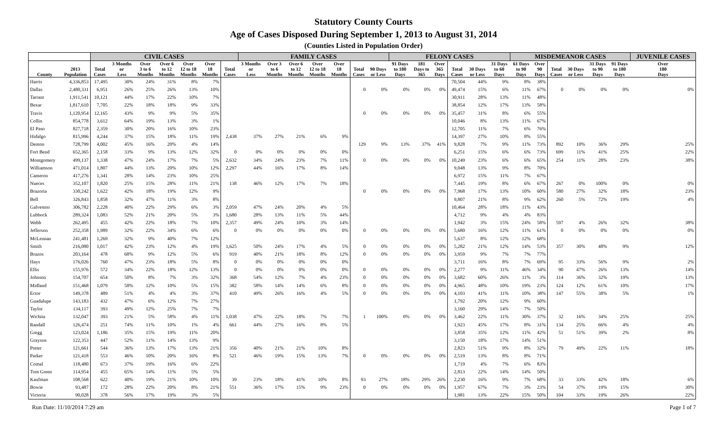Statutory County Courts
Age of Cases Disposed During September 1, 2013 to August 31, 2014
(Counties Listed in Population Order)
| | | CIVIL CASES | | | | | | | FAMILY CASES | | | | | | | FELONY CASES | | | | | | MISDEMEANOR CASES | | | | | | JUVENILE CASES |
| --- | --- | --- | --- | --- | --- | --- | --- | --- | --- | --- | --- | --- | --- | --- | --- | --- | --- | --- | --- | --- | --- | --- | --- | --- | --- | --- | --- | --- |
| County | 2013 Population | Total Cases | 3 Months or Less | Over 3 to 6 Months | Over 6 to 12 Months | Over 12 to 18 Months | Over 18 Months | Total Cases | 3 Months or Less | Over 3 to 6 Months | Over 6 to 12 Months | Over 12 to 18 Months | Over 18 Months | Total Cases | 90 Days or Less | 91 Days to 180 Days | 181 Days to 365 | Over 365 Days | Total Cases | 30 Days or Less | 31 Days to 60 Days | 61 Days to 90 Days | Over 90 Days | Total Cases | 30 Days or Less | 31 Days to 90 Days | 91 Days to 180 Days | Over 180 Days |
| Harris | 4,336,853 | 17,495 | 30% | 24% | 31% | 8% | 7% | | | | | | | | | | | | 70,504 | 44% | 9% | 8% | 38% | | | | | |
| Dallas | 2,480,331 | 6,951 | 26% | 25% | 26% | 13% | 10% | | | | | | | 0 | 0% | 0% | 0% | 0% | 49,474 | 15% | 6% | 11% | 67% | 0 | 0% | 0% | 0% | 0% |
| Tarrant | 1,911,541 | 10,121 | 44% | 17% | 22% | 10% | 7% | | | | | | | | | | | | 30,911 | 28% | 13% | 11% | 48% | | | | | |
| Bexar | 1,817,610 | 7,705 | 22% | 18% | 18% | 9% | 33% | | | | | | | | | | | | 38,854 | 12% | 17% | 13% | 58% | | | | | |
| Travis | 1,120,954 | 12,165 | 43% | 9% | 9% | 5% | 35% | | | | | | | 0 | 0% | 0% | 0% | 0% | 35,457 | 31% | 8% | 6% | 55% | | | | | |
| Collin | 854,778 | 3,612 | 64% | 19% | 13% | 3% | 1% | | | | | | | | | | | | 10,046 | 8% | 13% | 11% | 67% | | | | | |
| El Paso | 827,718 | 2,359 | 30% | 20% | 16% | 10% | 23% | | | | | | | | | | | | 12,705 | 11% | 7% | 6% | 76% | | | | | |
| Hidalgo | 815,996 | 4,244 | 37% | 15% | 18% | 11% | 19% | 2,438 | 37% | 27% | 21% | 6% | 9% | | | | | | 14,397 | 27% | 10% | 8% | 55% | | | | | |
| Denton | 728,799 | 4,002 | 45% | 16% | 20% | 4% | 14% | | | | | | | 129 | 9% | 13% | 37% | 41% | 9,828 | 7% | 9% | 11% | 73% | 892 | 10% | 36% | 29% | 25% |
| Fort Bend | 652,365 | 2,158 | 33% | 9% | 13% | 12% | 32% | 0 | 0% | 0% | 0% | 0% | 0% | | | | | | 6,251 | 15% | 6% | 6% | 73% | 699 | 11% | 41% | 25% | 22% |
| Montgomery | 499,137 | 1,338 | 47% | 24% | 17% | 7% | 5% | 2,632 | 34% | 24% | 23% | 7% | 11% | 0 | 0% | 0% | 0% | 0% | 10,249 | 23% | 6% | 6% | 65% | 254 | 11% | 28% | 23% | 38% |
| Williamson | 471,014 | 1,807 | 44% | 13% | 20% | 10% | 12% | 2,297 | 44% | 16% | 17% | 8% | 14% | | | | | | 9,048 | 13% | 9% | 8% | 70% | | | | | |
| Cameron | 417,276 | 1,341 | 28% | 14% | 23% | 10% | 25% | | | | | | | | | | | | 6,972 | 15% | 11% | 7% | 67% | | | | | |
| Nueces | 352,107 | 1,820 | 25% | 15% | 28% | 11% | 21% | 138 | 46% | 12% | 17% | 7% | 18% | | | | | | 7,445 | 19% | 8% | 6% | 67% | 267 | 0% | 100% | 0% | 0% |
| Brazoria | 330,242 | 1,622 | 42% | 18% | 19% | 12% | 9% | | | | | | | 0 | 0% | 0% | 0% | 0% | 7,968 | 17% | 13% | 10% | 60% | 580 | 27% | 32% | 18% | 23% |
| Bell | 326,843 | 1,858 | 32% | 47% | 11% | 3% | 8% | | | | | | | | | | | | 9,807 | 21% | 8% | 9% | 62% | 260 | 5% | 72% | 19% | 4% |
| Galveston | 306,782 | 2,228 | 40% | 22% | 29% | 6% | 3% | 2,059 | 47% | 24% | 20% | 4% | 5% | | | | | | 10,464 | 28% | 18% | 11% | 43% | | | | | |
| Lubbock | 289,324 | 1,083 | 52% | 21% | 20% | 5% | 3% | 1,680 | 28% | 13% | 11% | 5% | 44% | | | | | | 4,712 | 9% | 4% | 4% | 83% | | | | | |
| Webb | 262,495 | 455 | 42% | 22% | 18% | 7% | 10% | 2,357 | 49% | 24% | 10% | 3% | 14% | | | | | | 1,942 | 3% | 15% | 24% | 58% | 597 | 4% | 26% | 32% | 38% |
| Jefferson | 252,358 | 1,989 | 32% | 22% | 34% | 6% | 6% | 0 | 0% | 0% | 0% | 0% | 0% | 0 | 0% | 0% | 0% | 0% | 5,680 | 16% | 12% | 11% | 61% | 0 | 0% | 0% | 0% | 0% |
| McLennan | 241,481 | 1,269 | 32% | 9% | 40% | 7% | 12% | | | | | | | | | | | | 5,637 | 8% | 12% | 12% | 68% | | | | | |
| Smith | 216,080 | 1,017 | 42% | 23% | 12% | 4% | 19% | 1,625 | 50% | 24% | 17% | 4% | 5% | 0 | 0% | 0% | 0% | 0% | 5,282 | 21% | 12% | 14% | 53% | 357 | 30% | 48% | 9% | 12% |
| Brazos | 203,164 | 478 | 68% | 9% | 12% | 5% | 6% | 919 | 40% | 21% | 18% | 8% | 12% | 0 | 0% | 0% | 0% | 0% | 3,959 | 9% | 7% | 7% | 77% | | | | | |
| Hays | 176,026 | 760 | 47% | 23% | 18% | 5% | 8% | 0 | 0% | 0% | 0% | 0% | 0% | | | | | | 3,711 | 16% | 8% | 7% | 69% | 95 | 33% | 56% | 9% | 2% |
| Ellis | 155,976 | 572 | 34% | 22% | 18% | 12% | 13% | 0 | 0% | 0% | 0% | 0% | 0% | 0 | 0% | 0% | 0% | 0% | 2,277 | 9% | 11% | 46% | 34% | 90 | 47% | 26% | 13% | 14% |
| Johnson | 154,707 | 654 | 50% | 8% | 7% | 3% | 32% | 368 | 54% | 12% | 7% | 4% | 23% | 0 | 0% | 0% | 0% | 0% | 3,682 | 60% | 26% | 11% | 3% | 114 | 36% | 32% | 19% | 13% |
| Midland | 151,468 | 1,079 | 58% | 12% | 10% | 5% | 15% | 382 | 58% | 14% | 14% | 6% | 8% | 0 | 0% | 0% | 0% | 0% | 4,965 | 48% | 10% | 19% | 23% | 124 | 12% | 61% | 10% | 17% |
| Ector | 149,378 | 489 | 51% | 4% | 4% | 3% | 37% | 410 | 49% | 26% | 16% | 4% | 5% | 0 | 0% | 0% | 0% | 0% | 4,103 | 41% | 11% | 10% | 38% | 147 | 55% | 38% | 5% | 1% |
| Guadalupe | 143,183 | 432 | 47% | 6% | 12% | 7% | 27% | | | | | | | | | | | | 1,792 | 20% | 12% | 9% | 60% | | | | | |
| Taylor | 134,117 | 393 | 49% | 12% | 25% | 7% | 7% | | | | | | | | | | | | 3,160 | 29% | 14% | 7% | 50% | | | | | |
| Wichita | 132,047 | 393 | 21% | 5% | 58% | 4% | 11% | 1,038 | 47% | 22% | 18% | 7% | 7% | 1 | 100% | 0% | 0% | 0% | 3,462 | 22% | 11% | 30% | 37% | 32 | 16% | 34% | 25% | 25% |
| Randall | 126,474 | 251 | 74% | 11% | 10% | 1% | 4% | 661 | 44% | 27% | 16% | 8% | 5% | | | | | | 1,923 | 45% | 17% | 8% | 31% | 134 | 25% | 66% | 4% | 4% |
| Gregg | 123,024 | 1,186 | 35% | 15% | 19% | 11% | 20% | | | | | | | | | | | | 3,858 | 35% | 12% | 11% | 42% | 51 | 51% | 39% | 2% | 8% |
| Grayson | 122,353 | 447 | 52% | 11% | 14% | 13% | 9% | | | | | | | | | | | | 3,150 | 18% | 17% | 14% | 51% | | | | | |
| Potter | 121,661 | 544 | 36% | 13% | 17% | 13% | 21% | 356 | 40% | 21% | 21% | 10% | 8% | | | | | | 2,823 | 51% | 9% | 8% | 32% | 79 | 49% | 22% | 11% | 18% |
| Parker | 121,418 | 553 | 46% | 10% | 20% | 16% | 8% | 521 | 46% | 19% | 15% | 13% | 7% | 0 | 0% | 0% | 0% | 0% | 2,519 | 13% | 8% | 8% | 71% | | | | | |
| Comal | 118,480 | 673 | 37% | 19% | 16% | 6% | 22% | | | | | | | | | | | | 1,719 | 4% | 7% | 6% | 83% | | | | | |
| Tom Green | 114,954 | 455 | 65% | 14% | 11% | 5% | 5% | | | | | | | | | | | | 2,813 | 22% | 14% | 14% | 50% | | | | | |
| Kaufman | 108,568 | 622 | 40% | 19% | 21% | 10% | 10% | 39 | 23% | 18% | 41% | 10% | 8% | 93 | 27% | 18% | 29% | 26% | 2,230 | 16% | 9% | 7% | 68% | 33 | 33% | 42% | 18% | 6% |
| Bowie | 93,487 | 172 | 28% | 22% | 20% | 8% | 21% | 551 | 36% | 17% | 15% | 9% | 23% | 0 | 0% | 0% | 0% | 0% | 1,957 | 67% | 7% | 3% | 23% | 54 | 37% | 19% | 15% | 30% |
| Victoria | 90,028 | 378 | 56% | 17% | 19% | 3% | 5% | | | | | | | | | | | | 1,981 | 13% | 22% | 15% | 50% | 104 | 33% | 19% | 26% | 22% |
Run Date: 11/10/2014 7:29 am Page 1 of 7